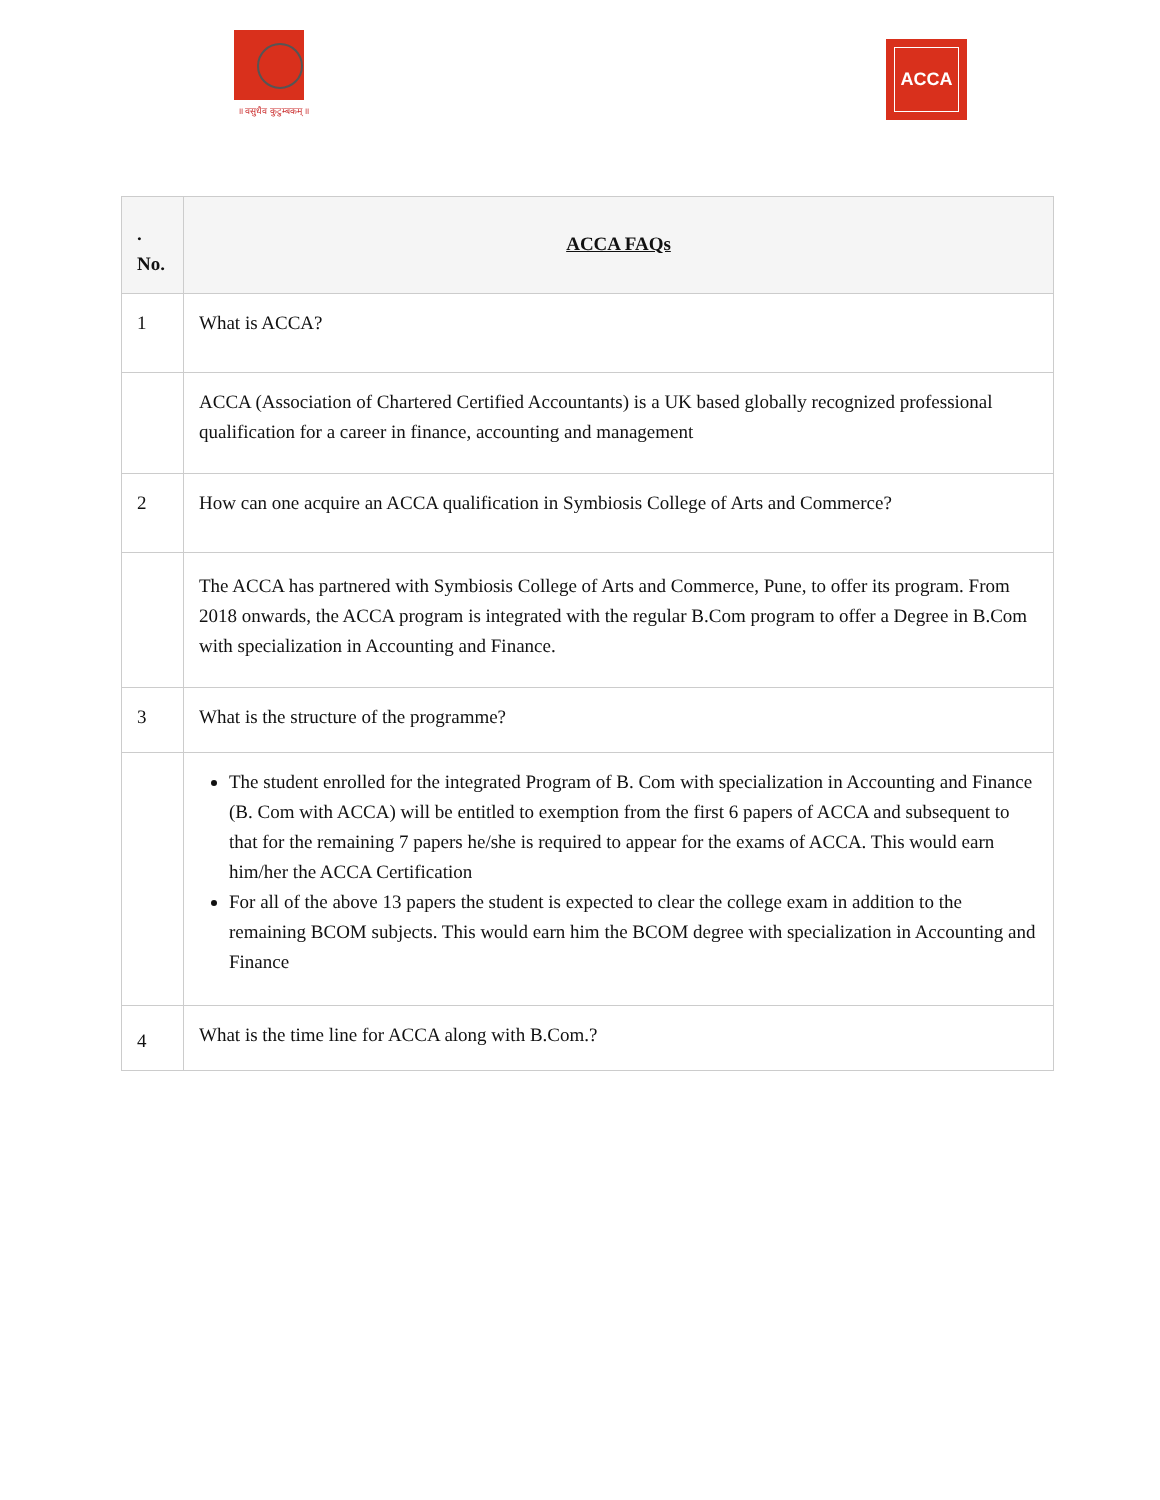॥ वसुधैव कुटुम्बकम् ॥
ACCA
| . No. | ACCA FAQs |
| --- | --- |
| 1 | What is ACCA? |
| | ACCA (Association of Chartered Certified Accountants) is a UK based globally recognized professional qualification for a career in finance, accounting and management |
| 2 | How can one acquire an ACCA qualification in Symbiosis College of Arts and Commerce? |
| | The ACCA has partnered with Symbiosis College of Arts and Commerce, Pune, to offer its program. From 2018 onwards, the ACCA program is integrated with the regular B.Com program to offer a Degree in B.Com with specialization in Accounting and Finance. |
| 3 | What is the structure of the programme? |
| | The student enrolled for the integrated Program of B. Com with specialization in Accounting and Finance (B. Com with ACCA) will be entitled to exemption from the first 6 papers of ACCA and subsequent to that for the remaining 7 papers he/she is required to appear for the exams of ACCA. This would earn him/her the ACCA Certification For all of the above 13 papers the student is expected to clear the college exam in addition to the remaining BCOM subjects. This would earn him the BCOM degree with specialization in Accounting and Finance |
| 4 | What is the time line for ACCA along with B.Com.? |